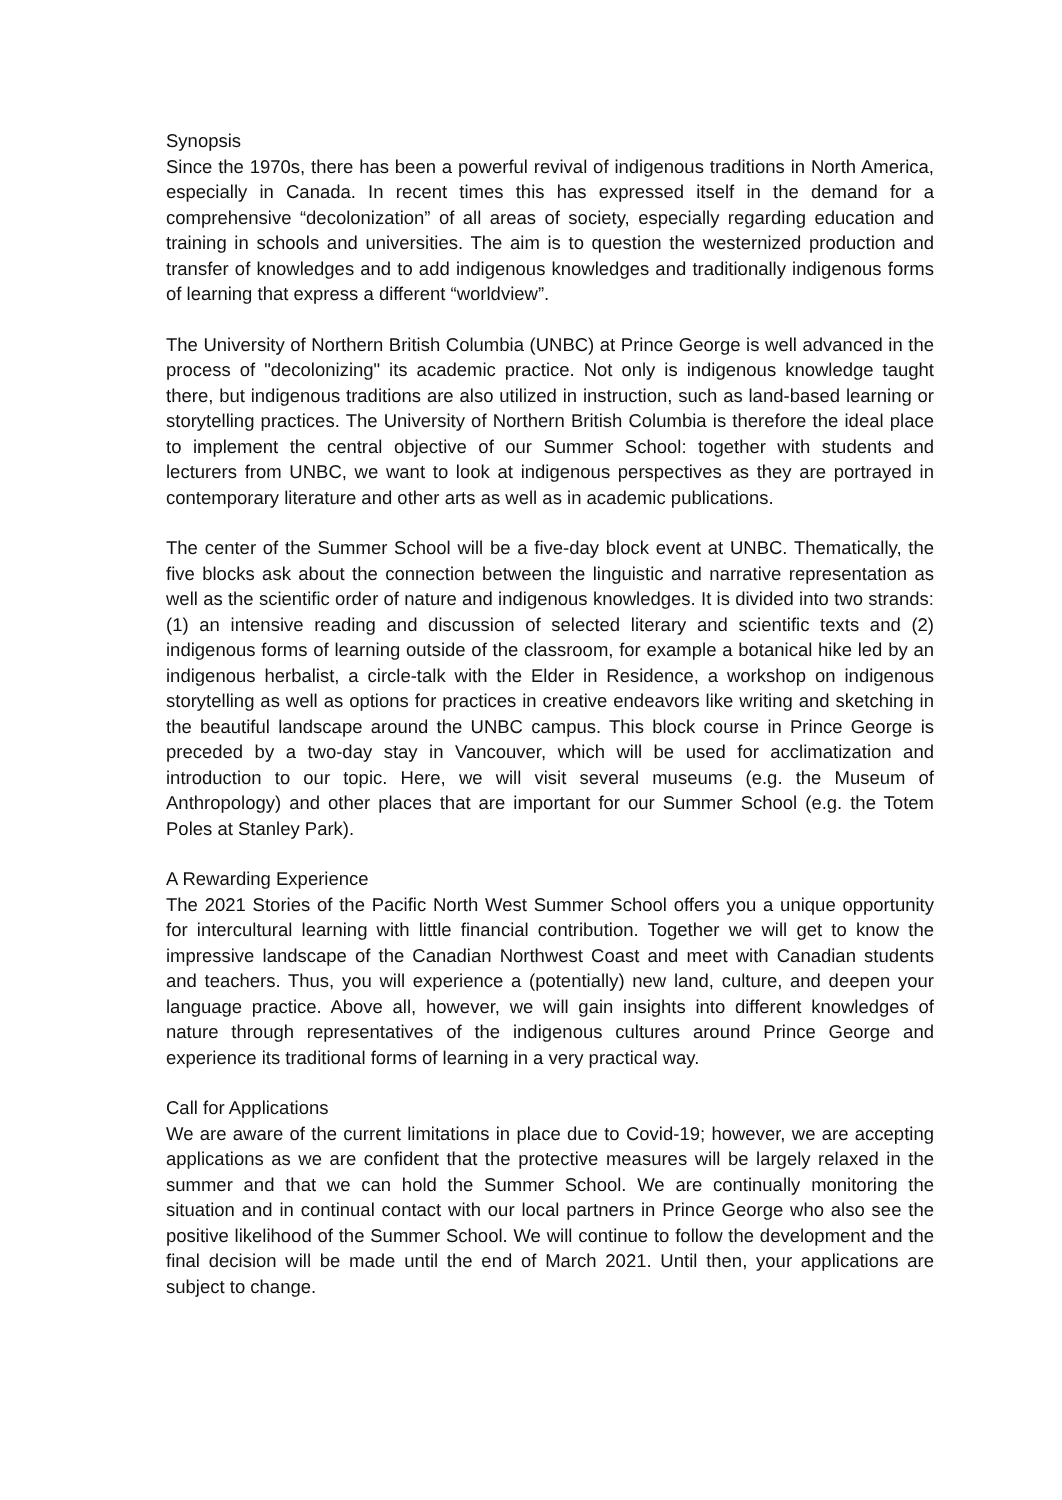Synopsis
Since the 1970s, there has been a powerful revival of indigenous traditions in North America, especially in Canada. In recent times this has expressed itself in the demand for a comprehensive “decolonization” of all areas of society, especially regarding education and training in schools and universities. The aim is to question the westernized production and transfer of knowledges and to add indigenous knowledges and traditionally indigenous forms of learning that express a different “worldview”.
The University of Northern British Columbia (UNBC) at Prince George is well advanced in the process of "decolonizing" its academic practice. Not only is indigenous knowledge taught there, but indigenous traditions are also utilized in instruction, such as land-based learning or storytelling practices. The University of Northern British Columbia is therefore the ideal place to implement the central objective of our Summer School: together with students and lecturers from UNBC, we want to look at indigenous perspectives as they are portrayed in contemporary literature and other arts as well as in academic publications.
The center of the Summer School will be a five-day block event at UNBC. Thematically, the five blocks ask about the connection between the linguistic and narrative representation as well as the scientific order of nature and indigenous knowledges. It is divided into two strands: (1) an intensive reading and discussion of selected literary and scientific texts and (2) indigenous forms of learning outside of the classroom, for example a botanical hike led by an indigenous herbalist, a circle-talk with the Elder in Residence, a workshop on indigenous storytelling as well as options for practices in creative endeavors like writing and sketching in the beautiful landscape around the UNBC campus. This block course in Prince George is preceded by a two-day stay in Vancouver, which will be used for acclimatization and introduction to our topic. Here, we will visit several museums (e.g. the Museum of Anthropology) and other places that are important for our Summer School (e.g. the Totem Poles at Stanley Park).
A Rewarding Experience
The 2021 Stories of the Pacific North West Summer School offers you a unique opportunity for intercultural learning with little financial contribution. Together we will get to know the impressive landscape of the Canadian Northwest Coast and meet with Canadian students and teachers. Thus, you will experience a (potentially) new land, culture, and deepen your language practice. Above all, however, we will gain insights into different knowledges of nature through representatives of the indigenous cultures around Prince George and experience its traditional forms of learning in a very practical way.
Call for Applications
We are aware of the current limitations in place due to Covid-19; however, we are accepting applications as we are confident that the protective measures will be largely relaxed in the summer and that we can hold the Summer School. We are continually monitoring the situation and in continual contact with our local partners in Prince George who also see the positive likelihood of the Summer School. We will continue to follow the development and the final decision will be made until the end of March 2021. Until then, your applications are subject to change.